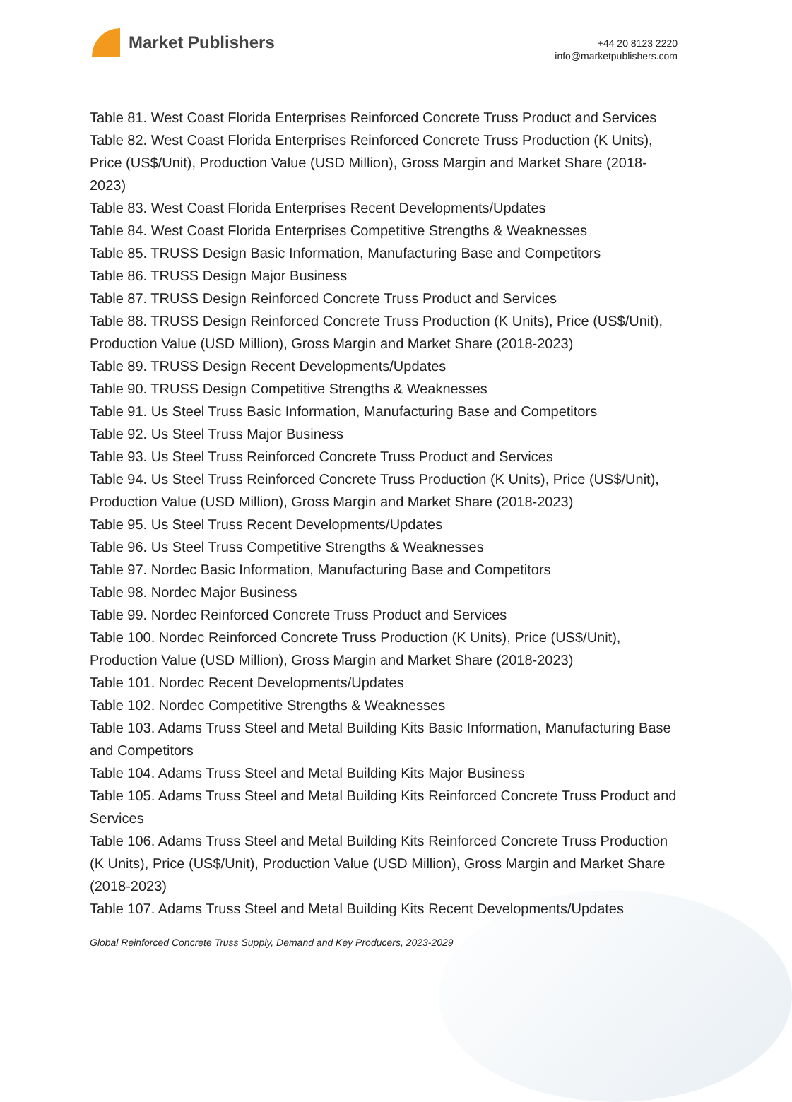Market Publishers
+44 20 8123 2220
info@marketpublishers.com
Table 81. West Coast Florida Enterprises Reinforced Concrete Truss Product and Services
Table 82. West Coast Florida Enterprises Reinforced Concrete Truss Production (K Units), Price (US$/Unit), Production Value (USD Million), Gross Margin and Market Share (2018-2023)
Table 83. West Coast Florida Enterprises Recent Developments/Updates
Table 84. West Coast Florida Enterprises Competitive Strengths & Weaknesses
Table 85. TRUSS Design Basic Information, Manufacturing Base and Competitors
Table 86. TRUSS Design Major Business
Table 87. TRUSS Design Reinforced Concrete Truss Product and Services
Table 88. TRUSS Design Reinforced Concrete Truss Production (K Units), Price (US$/Unit), Production Value (USD Million), Gross Margin and Market Share (2018-2023)
Table 89. TRUSS Design Recent Developments/Updates
Table 90. TRUSS Design Competitive Strengths & Weaknesses
Table 91. Us Steel Truss Basic Information, Manufacturing Base and Competitors
Table 92. Us Steel Truss Major Business
Table 93. Us Steel Truss Reinforced Concrete Truss Product and Services
Table 94. Us Steel Truss Reinforced Concrete Truss Production (K Units), Price (US$/Unit), Production Value (USD Million), Gross Margin and Market Share (2018-2023)
Table 95. Us Steel Truss Recent Developments/Updates
Table 96. Us Steel Truss Competitive Strengths & Weaknesses
Table 97. Nordec Basic Information, Manufacturing Base and Competitors
Table 98. Nordec Major Business
Table 99. Nordec Reinforced Concrete Truss Product and Services
Table 100. Nordec Reinforced Concrete Truss Production (K Units), Price (US$/Unit), Production Value (USD Million), Gross Margin and Market Share (2018-2023)
Table 101. Nordec Recent Developments/Updates
Table 102. Nordec Competitive Strengths & Weaknesses
Table 103. Adams Truss Steel and Metal Building Kits Basic Information, Manufacturing Base and Competitors
Table 104. Adams Truss Steel and Metal Building Kits Major Business
Table 105. Adams Truss Steel and Metal Building Kits Reinforced Concrete Truss Product and Services
Table 106. Adams Truss Steel and Metal Building Kits Reinforced Concrete Truss Production (K Units), Price (US$/Unit), Production Value (USD Million), Gross Margin and Market Share (2018-2023)
Table 107. Adams Truss Steel and Metal Building Kits Recent Developments/Updates
Global Reinforced Concrete Truss Supply, Demand and Key Producers, 2023-2029